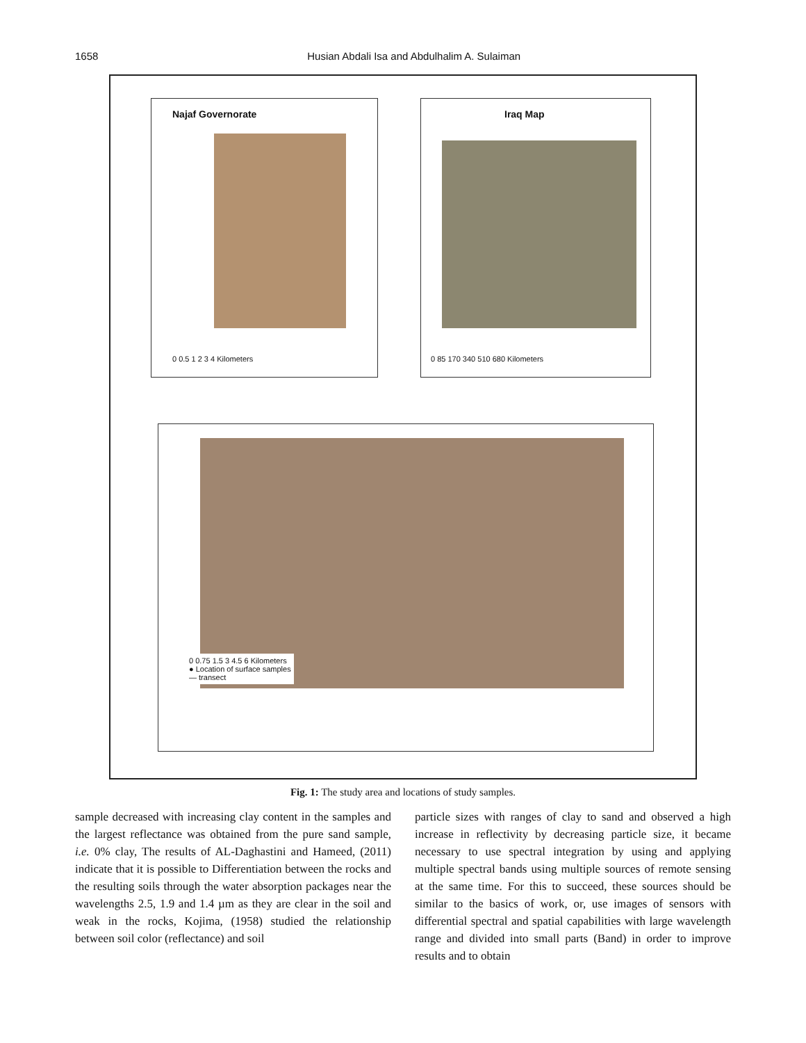1658 Husian Abdali Isa and Abdulhalim A. Sulaiman
Najaf Governorate
0 0.5 1 2 3 4 Kilometers
Iraq Map
0 85 170 340 510 680 Kilometers
0 0.75 1.5 3 4.5 6 Kilometers
● Location of surface samples
— transect
Fig. 1: The study area and locations of study samples.
sample decreased with increasing clay content in the samples and the largest reflectance was obtained from the pure sand sample, i.e. 0% clay, The results of AL-Daghastini and Hameed, (2011) indicate that it is possible to Differentiation between the rocks and the resulting soils through the water absorption packages near the wavelengths 2.5, 1.9 and 1.4 µm as they are clear in the soil and weak in the rocks, Kojima, (1958) studied the relationship between soil color (reflectance) and soil
particle sizes with ranges of clay to sand and observed a high increase in reflectivity by decreasing particle size, it became necessary to use spectral integration by using and applying multiple spectral bands using multiple sources of remote sensing at the same time. For this to succeed, these sources should be similar to the basics of work, or, use images of sensors with differential spectral and spatial capabilities with large wavelength range and divided into small parts (Band) in order to improve results and to obtain